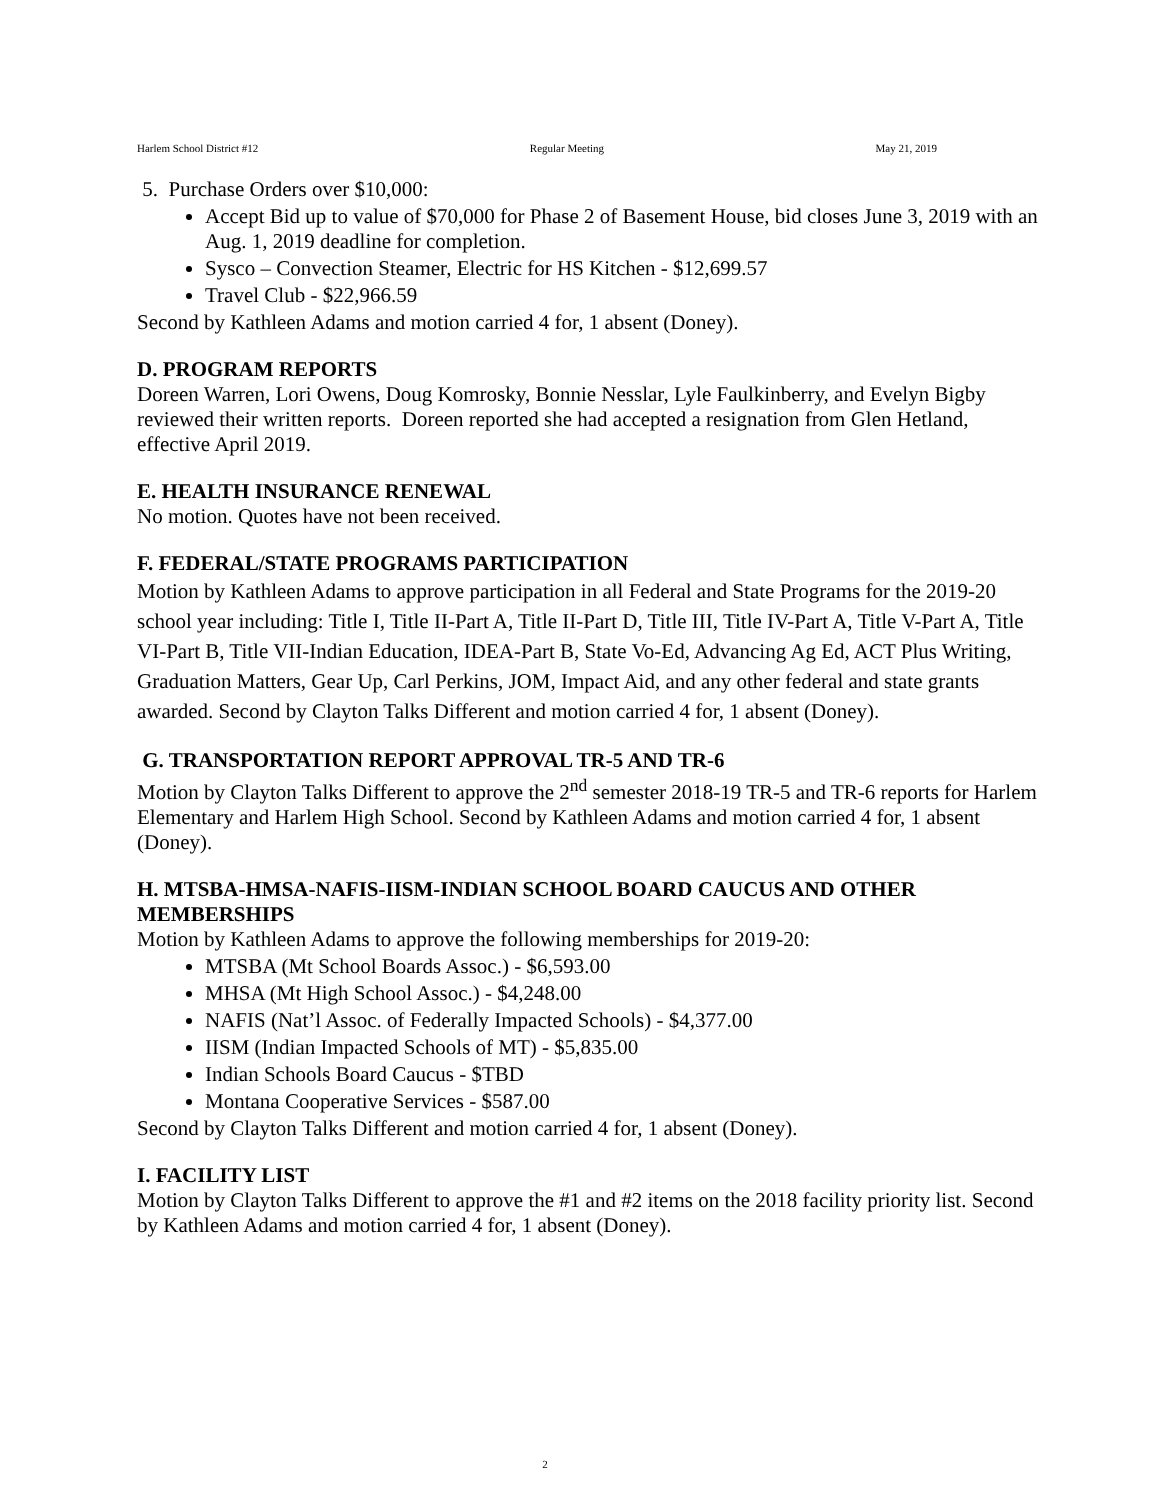Harlem School District #12 Regular Meeting May 21, 2019
5. Purchase Orders over $10,000:
Accept Bid up to value of $70,000 for Phase 2 of Basement House, bid closes June 3, 2019 with an Aug. 1, 2019 deadline for completion.
Sysco – Convection Steamer, Electric for HS Kitchen - $12,699.57
Travel Club - $22,966.59
Second by Kathleen Adams and motion carried 4 for, 1 absent (Doney).
D. PROGRAM REPORTS
Doreen Warren, Lori Owens, Doug Komrosky, Bonnie Nesslar, Lyle Faulkinberry, and Evelyn Bigby reviewed their written reports. Doreen reported she had accepted a resignation from Glen Hetland, effective April 2019.
E. HEALTH INSURANCE RENEWAL
No motion. Quotes have not been received.
F. FEDERAL/STATE PROGRAMS PARTICIPATION
Motion by Kathleen Adams to approve participation in all Federal and State Programs for the 2019-20 school year including: Title I, Title II-Part A, Title II-Part D, Title III, Title IV-Part A, Title V-Part A, Title VI-Part B, Title VII-Indian Education, IDEA-Part B, State Vo-Ed, Advancing Ag Ed, ACT Plus Writing, Graduation Matters, Gear Up, Carl Perkins, JOM, Impact Aid, and any other federal and state grants awarded. Second by Clayton Talks Different and motion carried 4 for, 1 absent (Doney).
G. TRANSPORTATION REPORT APPROVAL TR-5 AND TR-6
Motion by Clayton Talks Different to approve the 2<sup>nd</sup> semester 2018-19 TR-5 and TR-6 reports for Harlem Elementary and Harlem High School. Second by Kathleen Adams and motion carried 4 for, 1 absent (Doney).
H. MTSBA-HMSA-NAFIS-IISM-INDIAN SCHOOL BOARD CAUCUS AND OTHER MEMBERSHIPS
Motion by Kathleen Adams to approve the following memberships for 2019-20:
MTSBA (Mt School Boards Assoc.) - $6,593.00
MHSA (Mt High School Assoc.) - $4,248.00
NAFIS (Nat’l Assoc. of Federally Impacted Schools) - $4,377.00
IISM (Indian Impacted Schools of MT) - $5,835.00
Indian Schools Board Caucus - $TBD
Montana Cooperative Services - $587.00
Second by Clayton Talks Different and motion carried 4 for, 1 absent (Doney).
I. FACILITY LIST
Motion by Clayton Talks Different to approve the #1 and #2 items on the 2018 facility priority list. Second by Kathleen Adams and motion carried 4 for, 1 absent (Doney).
2